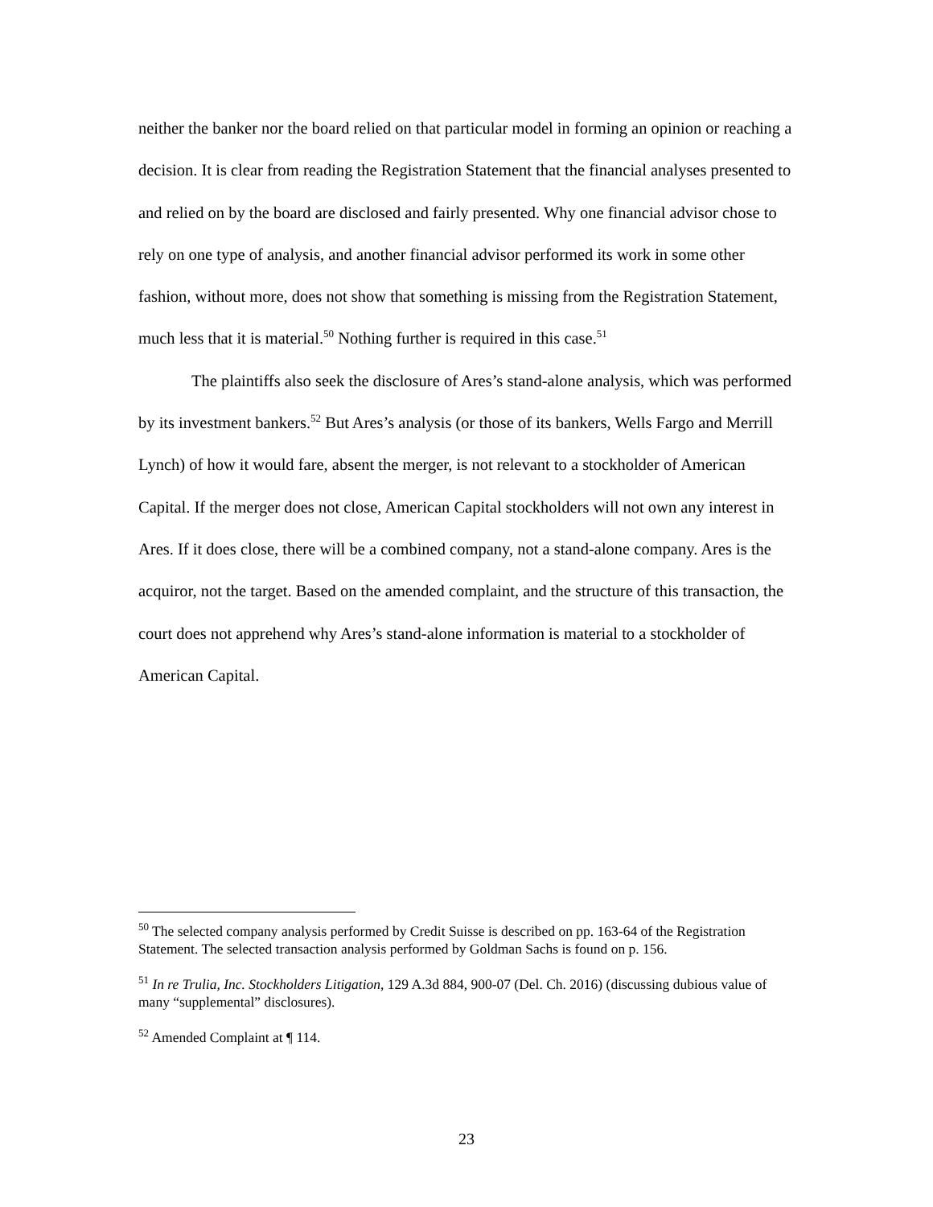neither the banker nor the board relied on that particular model in forming an opinion or reaching a decision. It is clear from reading the Registration Statement that the financial analyses presented to and relied on by the board are disclosed and fairly presented. Why one financial advisor chose to rely on one type of analysis, and another financial advisor performed its work in some other fashion, without more, does not show that something is missing from the Registration Statement, much less that it is material.<sup>50</sup> Nothing further is required in this case.<sup>51</sup>
The plaintiffs also seek the disclosure of Ares’s stand-alone analysis, which was performed by its investment bankers.<sup>52</sup> But Ares’s analysis (or those of its bankers, Wells Fargo and Merrill Lynch) of how it would fare, absent the merger, is not relevant to a stockholder of American Capital. If the merger does not close, American Capital stockholders will not own any interest in Ares. If it does close, there will be a combined company, not a stand-alone company. Ares is the acquiror, not the target. Based on the amended complaint, and the structure of this transaction, the court does not apprehend why Ares’s stand-alone information is material to a stockholder of American Capital.
<sup>50</sup> The selected company analysis performed by Credit Suisse is described on pp. 163-64 of the Registration Statement. The selected transaction analysis performed by Goldman Sachs is found on p. 156.
<sup>51</sup> In re Trulia, Inc. Stockholders Litigation, 129 A.3d 884, 900-07 (Del. Ch. 2016) (discussing dubious value of many “supplemental” disclosures).
<sup>52</sup> Amended Complaint at ¶ 114.
23